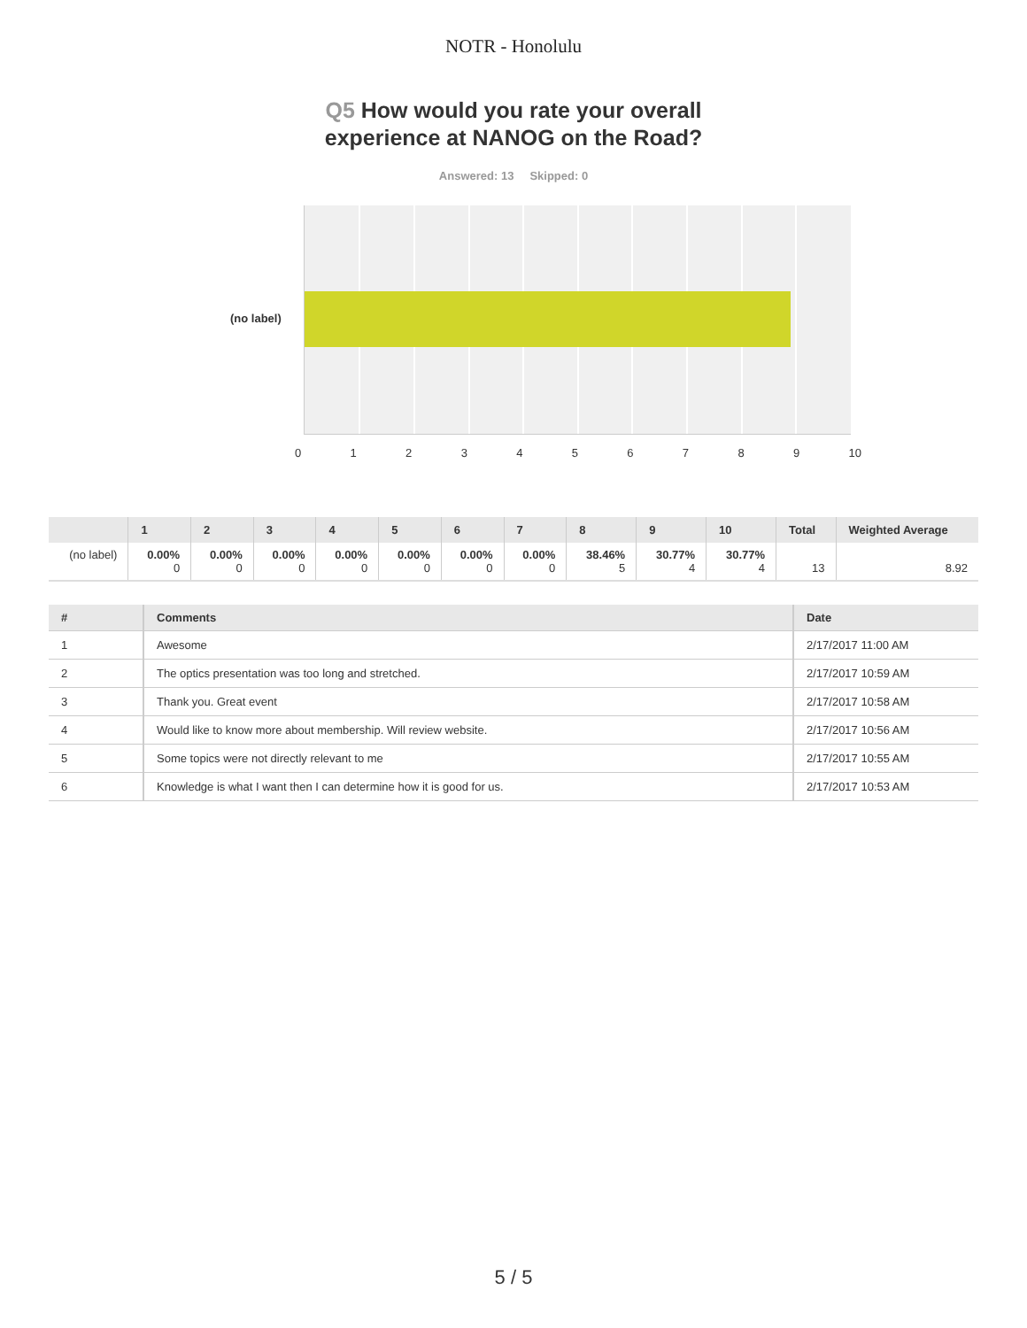NOTR - Honolulu
Q5 How would you rate your overall
experience at NANOG on the Road?
Answered: 13 Skipped: 0
(no label)
0 1 2 3 4 5 6 7 8 9 10
| | 1 | 2 | 3 | 4 | 5 | 6 | 7 | 8 | 9 | 10 | Total | Weighted Average |
| --- | --- | --- | --- | --- | --- | --- | --- | --- | --- | --- | --- | --- |
| (no label) | 0.00% 0 | 0.00% 0 | 0.00% 0 | 0.00% 0 | 0.00% 0 | 0.00% 0 | 0.00% 0 | 38.46% 5 | 30.77% 4 | 30.77% 4 | 13 | 8.92 |
| # | Comments | Date |
| --- | --- | --- |
| 1 | Awesome | 2/17/2017 11:00 AM |
| 2 | The optics presentation was too long and stretched. | 2/17/2017 10:59 AM |
| 3 | Thank you. Great event | 2/17/2017 10:58 AM |
| 4 | Would like to know more about membership. Will review website. | 2/17/2017 10:56 AM |
| 5 | Some topics were not directly relevant to me | 2/17/2017 10:55 AM |
| 6 | Knowledge is what I want then I can determine how it is good for us. | 2/17/2017 10:53 AM |
5 / 5